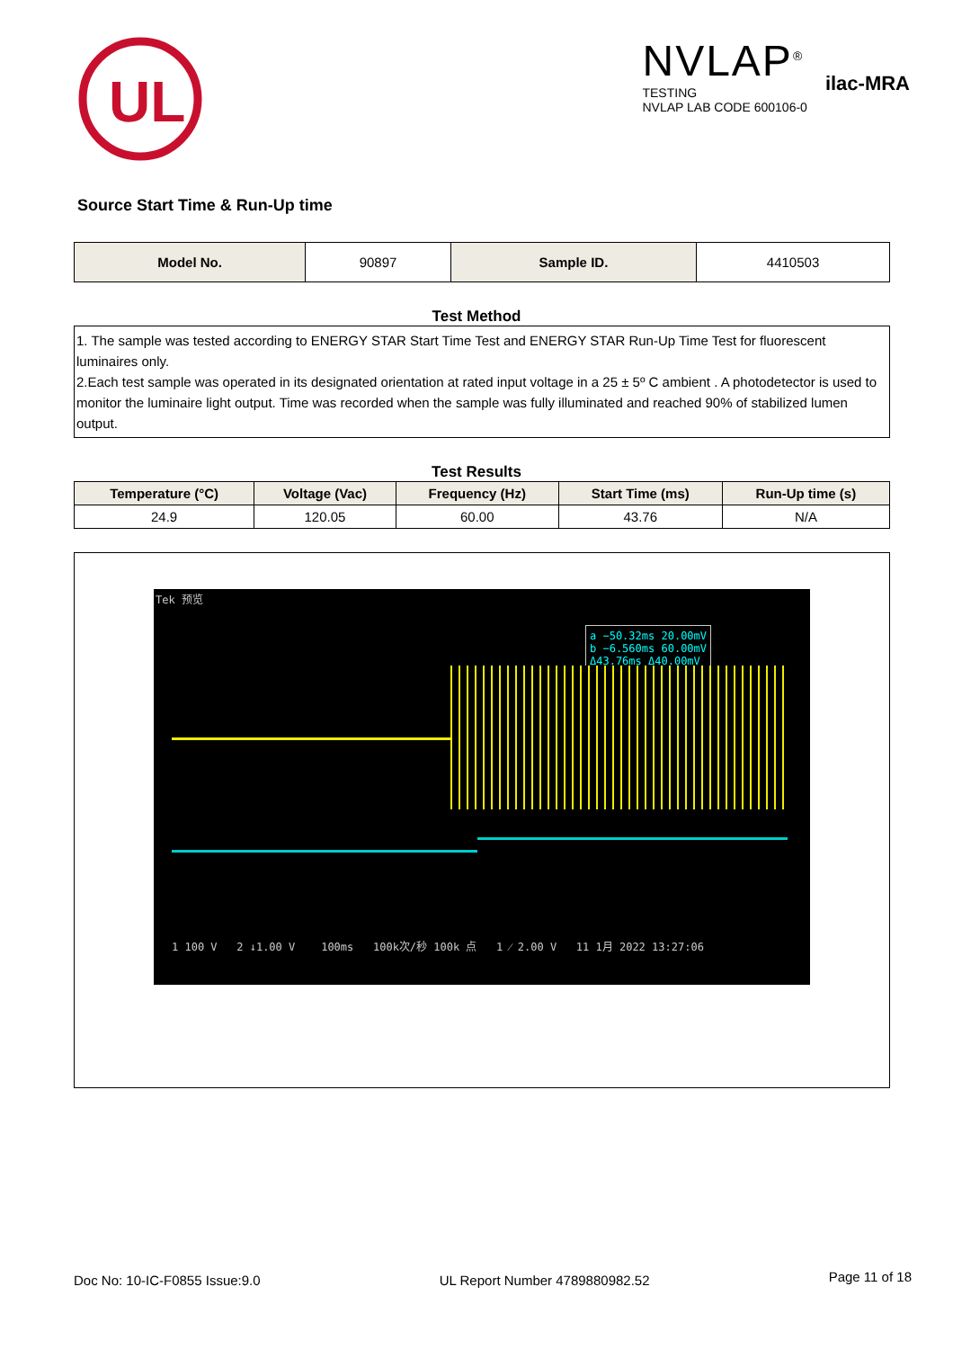UL
NVLAP<sup>®</sup>
TESTING
NVLAP LAB CODE 600106-0
ilac-MRA
Source Start Time & Run-Up time
| Model No. | 90897 | Sample ID. | 4410503 |
Test Method
1. The sample was tested according to ENERGY STAR Start Time Test and ENERGY STAR Run-Up Time Test for fluorescent luminaires only.
2.Each test sample was operated in its designated orientation at rated input voltage in a 25 ± 5º C ambient . A photodetector is used to monitor the luminaire light output. Time was recorded when the sample was fully illuminated and reached 90% of stabilized lumen output.
Test Results
| Temperature (°C) | Voltage (Vac) | Frequency (Hz) | Start Time (ms) | Run-Up time (s) |
| --- | --- | --- | --- | --- |
| 24.9 | 120.05 | 60.00 | 43.76 | N/A |
Tek 预览
a −50.32ms 20.00mV
b −6.560ms 60.00mV
Δ43.76ms Δ40.00mV
1 100 V 2 ↓1.00 V 100ms 100k次/秒 100k 点 1 ⁄ 2.00 V 11 1月 2022 13:27:06
Doc No: 10-IC-F0855 Issue:9.0 UL Report Number 4789880982.52 Page 11 of 18